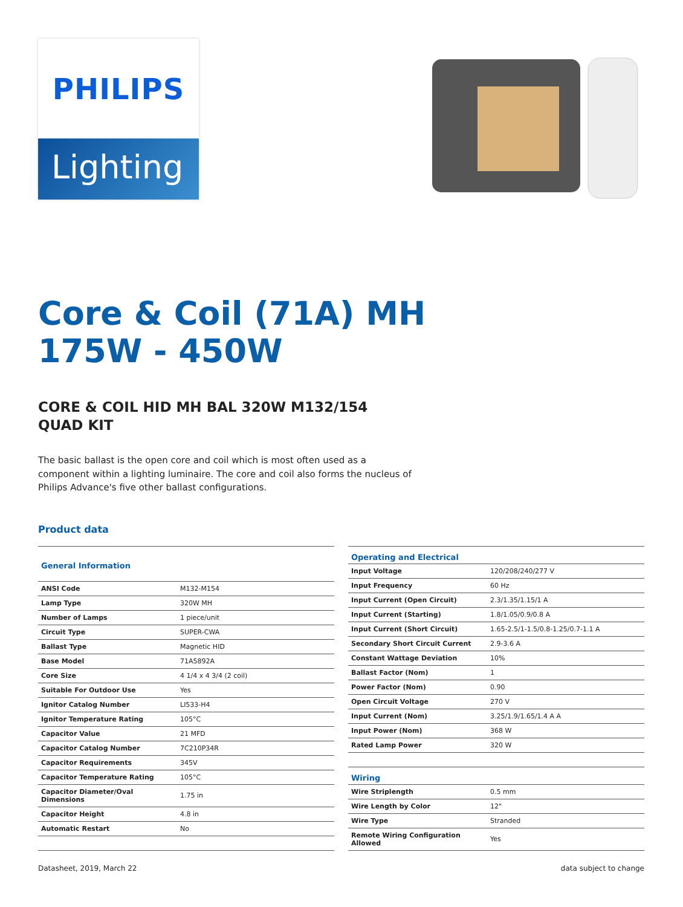PHILIPS
Lighting
Core & Coil (71A) MH
175W - 450W
CORE & COIL HID MH BAL 320W M132/154 QUAD KIT
The basic ballast is the open core and coil which is most often used as a component within a lighting luminaire. The core and coil also forms the nucleus of Philips Advance's five other ballast configurations.
Product data
| General Information | |
| --- | --- |
| ANSI Code | M132-M154 |
| Lamp Type | 320W MH |
| Number of Lamps | 1 piece/unit |
| Circuit Type | SUPER-CWA |
| Ballast Type | Magnetic HID |
| Base Model | 71A5892A |
| Core Size | 4 1/4 x 4 3/4 (2 coil) |
| Suitable For Outdoor Use | Yes |
| Ignitor Catalog Number | LI533-H4 |
| Ignitor Temperature Rating | 105°C |
| Capacitor Value | 21 MFD |
| Capacitor Catalog Number | 7C210P34R |
| Capacitor Requirements | 345V |
| Capacitor Temperature Rating | 105°C |
| Capacitor Diameter/Oval Dimensions | 1.75 in |
| Capacitor Height | 4.8 in |
| Automatic Restart | No |
| Operating and Electrical | |
| --- | --- |
| Input Voltage | 120/208/240/277 V |
| Input Frequency | 60 Hz |
| Input Current (Open Circuit) | 2.3/1.35/1.15/1 A |
| Input Current (Starting) | 1.8/1.05/0.9/0.8 A |
| Input Current (Short Circuit) | 1.65-2.5/1-1.5/0.8-1.25/0.7-1.1 A |
| Secondary Short Circuit Current | 2.9-3.6 A |
| Constant Wattage Deviation | 10% |
| Ballast Factor (Nom) | 1 |
| Power Factor (Nom) | 0.90 |
| Open Circuit Voltage | 270 V |
| Input Current (Nom) | 3.25/1.9/1.65/1.4 A A |
| Input Power (Nom) | 368 W |
| Rated Lamp Power | 320 W |
| Wiring | |
| Wire Striplength | 0.5 mm |
| Wire Length by Color | 12" |
| Wire Type | Stranded |
| Remote Wiring Configuration Allowed | Yes |
Datasheet, 2019, March 22 data subject to change